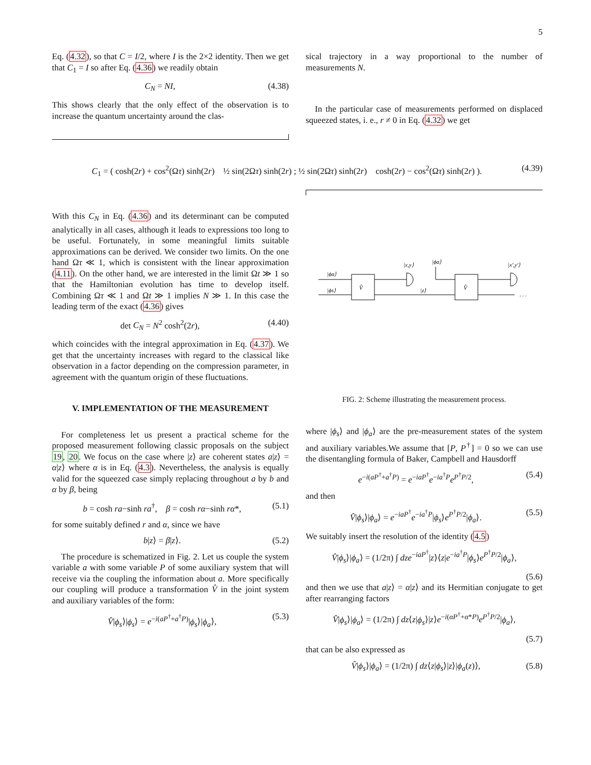5
Eq. (4.32), so that C = I/2, where I is the 2×2 identity. Then we get that C<sub>1</sub> = I so after Eq. (4.36) we readily obtain
C<sub>N</sub> = NI, (4.38)
This shows clearly that the only effect of the observation is to increase the quantum uncertainty around the clas-
sical trajectory in a way proportional to the number of measurements N.
In the particular case of measurements performed on displaced squeezed states, i. e., r ≠ 0 in Eq. (4.32) we get
C<sub>1</sub> = ( cosh(2r) + cos<sup>2</sup>(Ωτ) sinh(2r) ½ sin(2Ωτ) sinh(2r) ; ½ sin(2Ωτ) sinh(2r) cosh(2r) − cos<sup>2</sup>(Ωτ) sinh(2r) ). (4.39)
With this C<sub>N</sub> in Eq. (4.36) and its determinant can be computed analytically in all cases, although it leads to expressions too long to be useful. Fortunately, in some meaningful limits suitable approximations can be derived. We consider two limits. On the one hand Ωτ ≪ 1, which is consistent with the linear approximation (4.11). On the other hand, we are interested in the limit Ωt ≫ 1 so that the Hamiltonian evolution has time to develop itself. Combining Ωτ ≪ 1 and Ωt ≫ 1 implies N ≫ 1. In this case the leading term of the exact (4.36) gives
det C<sub>N</sub> = N<sup>2</sup> cosh<sup>2</sup>(2r), (4.40)
which coincides with the integral approximation in Eq. (4.37). We get that the uncertainty increases with regard to the classical like observation in a factor depending on the compression parameter, in agreement with the quantum origin of these fluctuations.
V. IMPLEMENTATION OF THE MEASUREMENT
For completeness let us present a practical scheme for the proposed measurement following classic proposals on the subject 19, 20. We focus on the case where |z⟩ are coherent states a|z⟩ = α|z⟩ where α is in Eq. (4.3). Nevertheless, the analysis is equally valid for the squeezed case simply replacing throughout a by b and α by β, being
b = cosh ra−sinh ra<sup>†</sup>, β = cosh rα−sinh rα*, (5.1)
for some suitably defined r and α, since we have
b|z⟩ = β|z⟩. (5.2)
The procedure is schematized in Fig. 2. Let us couple the system variable a with some variable P of some auxiliary system that will receive via the coupling the information about a. More specifically our coupling will produce a transformation V̂ in the joint system and auxiliary variables of the form:
V̂|ϕ<sub>s</sub>⟩|ϕ<sub>s</sub>⟩ = e<sup>−i(aP<sup>†</sup>+a<sup>†</sup>P)</sup>|ϕ<sub>s</sub>⟩|ϕ<sub>a</sub>⟩, (5.3)
|ϕa⟩
|ϕs⟩
V̂
|x,y⟩
|ϕa⟩
|z⟩
V̂
|x′,y′⟩
. . .
FIG. 2: Scheme illustrating the measurement process.
where |ϕ<sub>s</sub>⟩ and |ϕ<sub>a</sub>⟩ are the pre-measurement states of the system and auxiliary variables.We assume that [P, P<sup>†</sup>] = 0 so we can use the disentangling formula of Baker, Campbell and Hausdorff
e<sup>−i(aP<sup>†</sup>+a<sup>†</sup>P)</sup> = e<sup>−iaP<sup>†</sup></sup>e<sup>−ia<sup>†</sup>P</sup>e<sup>P<sup>†</sup>P/2</sup>, (5.4)
and then
V̂|ϕ<sub>s</sub>⟩|ϕ<sub>a</sub>⟩ = e<sup>−iaP<sup>†</sup></sup>e<sup>−ia<sup>†</sup>P</sup>|ϕ<sub>s</sub>⟩e<sup>P<sup>†</sup>P/2</sup>|ϕ<sub>a</sub>⟩. (5.5)
We suitably insert the resolution of the identity (4.5)
V̂|ϕ<sub>s</sub>⟩|ϕ<sub>a</sub>⟩ = (1/2π) ∫ dze<sup>−iaP<sup>†</sup></sup>|z⟩⟨z|e<sup>−ia<sup>†</sup>P</sup>|ϕ<sub>s</sub>⟩e<sup>P<sup>†</sup>P/2</sup>|ϕ<sub>a</sub>⟩,
(5.6)
and then we use that a|z⟩ = α|z⟩ and its Hermitian conjugate to get after rearranging factors
V̂|ϕ<sub>s</sub>⟩|ϕ<sub>a</sub>⟩ = (1/2π) ∫ dz⟨z|ϕ<sub>s</sub>⟩|z⟩e<sup>−i(αP<sup>†</sup>+α*P)</sup>e<sup>P<sup>†</sup>P/2</sup>|ϕ<sub>a</sub>⟩,
(5.7)
that can be also expressed as
V̂|ϕ<sub>s</sub>⟩|ϕ<sub>a</sub>⟩ = (1/2π) ∫ dz⟨z|ϕ<sub>s</sub>⟩|z⟩|ϕ<sub>a</sub>(z)⟩, (5.8)